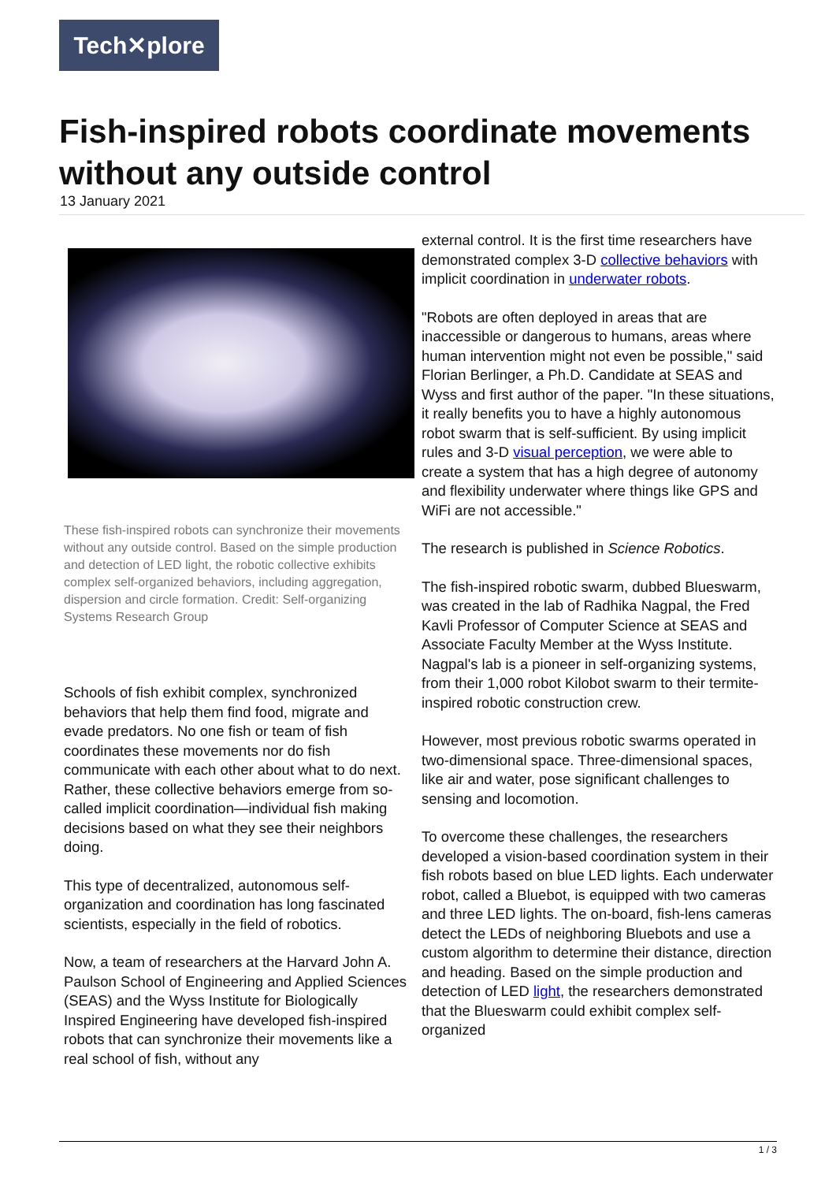Tech✕plore
Fish-inspired robots coordinate movements without any outside control
13 January 2021
These fish-inspired robots can synchronize their movements without any outside control. Based on the simple production and detection of LED light, the robotic collective exhibits complex self-organized behaviors, including aggregation, dispersion and circle formation. Credit: Self-organizing Systems Research Group
Schools of fish exhibit complex, synchronized behaviors that help them find food, migrate and evade predators. No one fish or team of fish coordinates these movements nor do fish communicate with each other about what to do next. Rather, these collective behaviors emerge from so-called implicit coordination—individual fish making decisions based on what they see their neighbors doing.
This type of decentralized, autonomous self-organization and coordination has long fascinated scientists, especially in the field of robotics.
Now, a team of researchers at the Harvard John A. Paulson School of Engineering and Applied Sciences (SEAS) and the Wyss Institute for Biologically Inspired Engineering have developed fish-inspired robots that can synchronize their movements like a real school of fish, without any
external control. It is the first time researchers have demonstrated complex 3-D collective behaviors with implicit coordination in underwater robots.
"Robots are often deployed in areas that are inaccessible or dangerous to humans, areas where human intervention might not even be possible," said Florian Berlinger, a Ph.D. Candidate at SEAS and Wyss and first author of the paper. "In these situations, it really benefits you to have a highly autonomous robot swarm that is self-sufficient. By using implicit rules and 3-D visual perception, we were able to create a system that has a high degree of autonomy and flexibility underwater where things like GPS and WiFi are not accessible."
The research is published in Science Robotics.
The fish-inspired robotic swarm, dubbed Blueswarm, was created in the lab of Radhika Nagpal, the Fred Kavli Professor of Computer Science at SEAS and Associate Faculty Member at the Wyss Institute. Nagpal's lab is a pioneer in self-organizing systems, from their 1,000 robot Kilobot swarm to their termite-inspired robotic construction crew.
However, most previous robotic swarms operated in two-dimensional space. Three-dimensional spaces, like air and water, pose significant challenges to sensing and locomotion.
To overcome these challenges, the researchers developed a vision-based coordination system in their fish robots based on blue LED lights. Each underwater robot, called a Bluebot, is equipped with two cameras and three LED lights. The on-board, fish-lens cameras detect the LEDs of neighboring Bluebots and use a custom algorithm to determine their distance, direction and heading. Based on the simple production and detection of LED light, the researchers demonstrated that the Blueswarm could exhibit complex self-organized
1 / 3